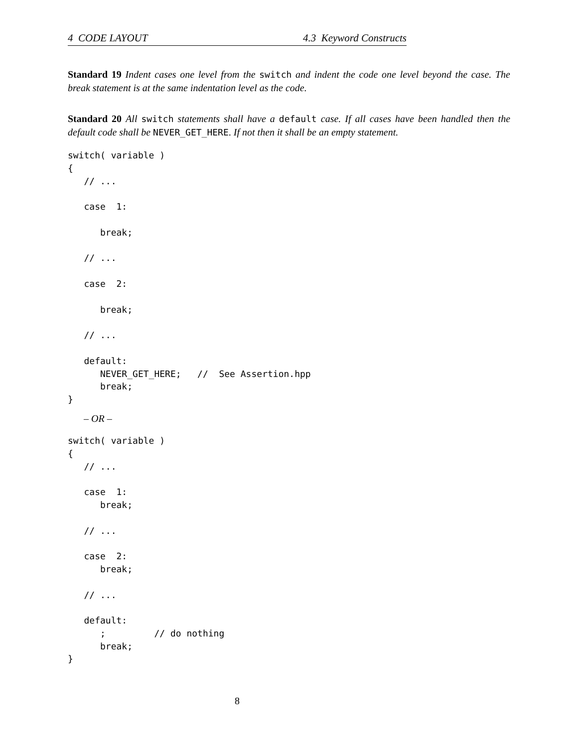4 CODE LAYOUT 4.3 Keyword Constructs
Standard 19 Indent cases one level from the switch and indent the code one level beyond the case. The break statement is at the same indentation level as the code.
Standard 20 All switch statements shall have a default case. If all cases have been handled then the default code shall be NEVER_GET_HERE. If not then it shall be an empty statement.
switch( variable )
{
   // ...

   case  1:

      break;

   // ...

   case  2:

      break;

   // ...

   default:
      NEVER_GET_HERE;   //  See Assertion.hpp
      break;
}
– OR –
switch( variable )
{
   // ...

   case  1:
      break;

   // ...

   case  2:
      break;

   // ...

   default:
      ;         // do nothing
      break;
}
8